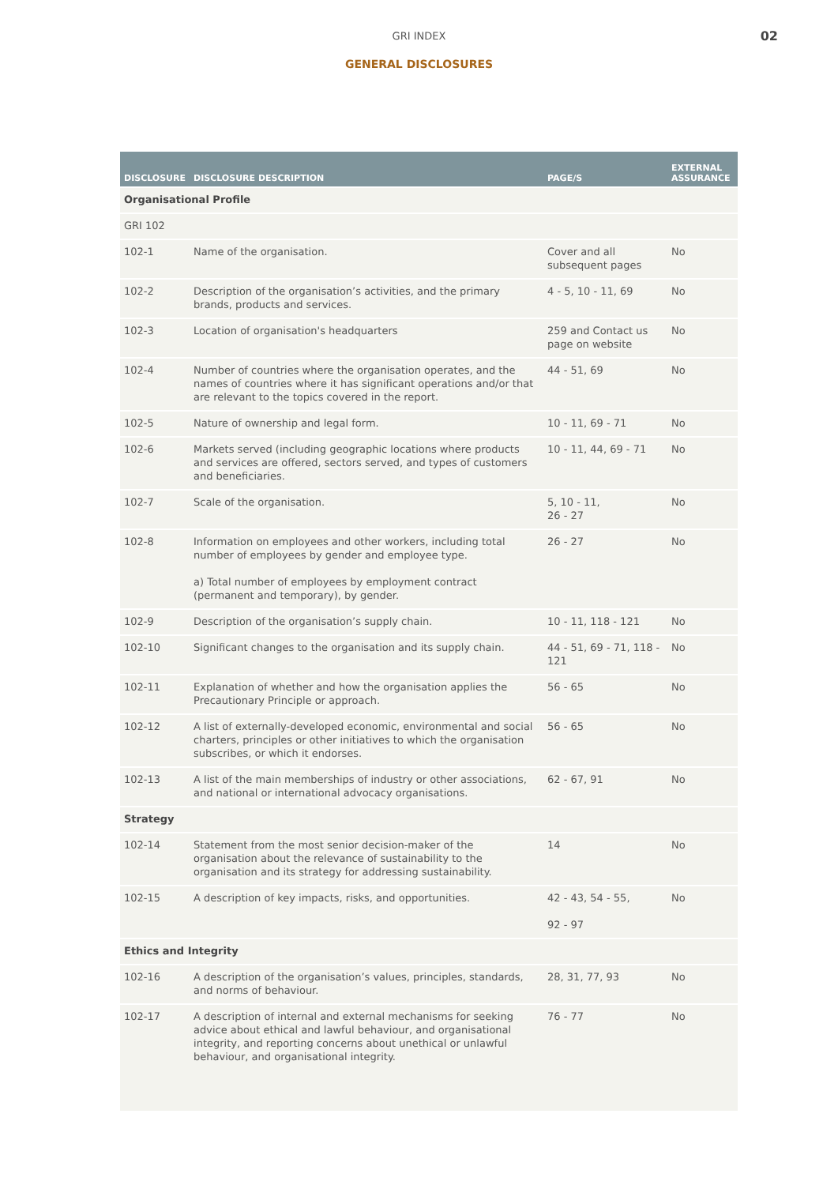GRI INDEX
GENERAL DISCLOSURES
02
| DISCLOSURE | DISCLOSURE DESCRIPTION | PAGE/S | EXTERNAL ASSURANCE |
| --- | --- | --- | --- |
| Organisational Profile | | | |
| GRI 102 | | | |
| 102-1 | Name of the organisation. | Cover and all subsequent pages | No |
| 102-2 | Description of the organisation’s activities, and the primary brands, products and services. | 4 - 5, 10 - 11, 69 | No |
| 102-3 | Location of organisation's headquarters | 259 and Contact us page on website | No |
| 102-4 | Number of countries where the organisation operates, and the names of countries where it has significant operations and/or that are relevant to the topics covered in the report. | 44 - 51, 69 | No |
| 102-5 | Nature of ownership and legal form. | 10 - 11, 69 - 71 | No |
| 102-6 | Markets served (including geographic locations where products and services are offered, sectors served, and types of customers and beneficiaries. | 10 - 11, 44, 69 - 71 | No |
| 102-7 | Scale of the organisation. | 5, 10 - 11, 26 - 27 | No |
| 102-8 | Information on employees and other workers, including total number of employees by gender and employee type. a) Total number of employees by employment contract (permanent and temporary), by gender. | 26 - 27 | No |
| 102-9 | Description of the organisation’s supply chain. | 10 - 11, 118 - 121 | No |
| 102-10 | Significant changes to the organisation and its supply chain. | 44 - 51, 69 - 71, 118 - 121 | No |
| 102-11 | Explanation of whether and how the organisation applies the Precautionary Principle or approach. | 56 - 65 | No |
| 102-12 | A list of externally-developed economic, environmental and social charters, principles or other initiatives to which the organisation subscribes, or which it endorses. | 56 - 65 | No |
| 102-13 | A list of the main memberships of industry or other associations, and national or international advocacy organisations. | 62 - 67, 91 | No |
| Strategy | | | |
| 102-14 | Statement from the most senior decision-maker of the organisation about the relevance of sustainability to the organisation and its strategy for addressing sustainability. | 14 | No |
| 102-15 | A description of key impacts, risks, and opportunities. | 42 - 43, 54 - 55, 92 - 97 | No |
| Ethics and Integrity | | | |
| 102-16 | A description of the organisation’s values, principles, standards, and norms of behaviour. | 28, 31, 77, 93 | No |
| 102-17 | A description of internal and external mechanisms for seeking advice about ethical and lawful behaviour, and organisational integrity, and reporting concerns about unethical or unlawful behaviour, and organisational integrity. | 76 - 77 | No |